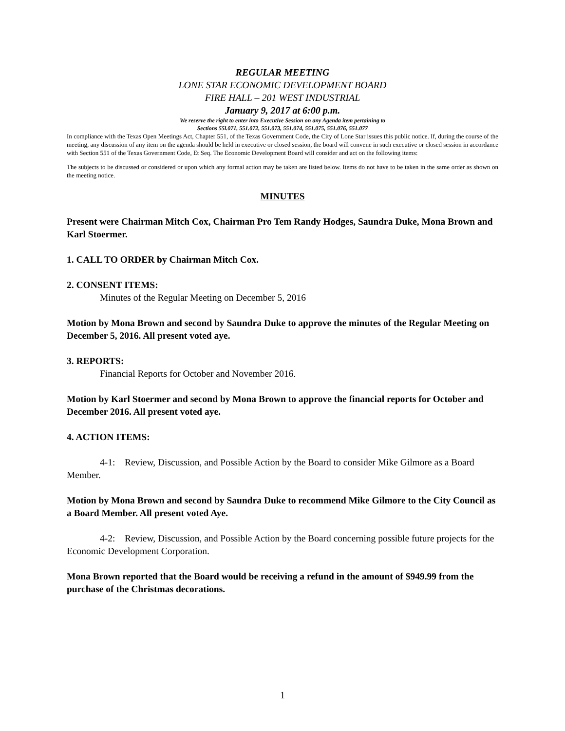REGULAR MEETING
LONE STAR ECONOMIC DEVELOPMENT BOARD
FIRE HALL – 201 WEST INDUSTRIAL
January 9, 2017 at 6:00 p.m.
We reserve the right to enter into Executive Session on any Agenda item pertaining to
Sections 55l.071, 551.072, 551.073, 551.074, 551.075, 551.076, 551.077
In compliance with the Texas Open Meetings Act, Chapter 551, of the Texas Government Code, the City of Lone Star issues this public notice. If, during the course of the meeting, any discussion of any item on the agenda should be held in executive or closed session, the board will convene in such executive or closed session in accordance with Section 551 of the Texas Government Code, Et Seq. The Economic Development Board will consider and act on the following items:
The subjects to be discussed or considered or upon which any formal action may be taken are listed below. Items do not have to be taken in the same order as shown on the meeting notice.
MINUTES
Present were Chairman Mitch Cox, Chairman Pro Tem Randy Hodges, Saundra Duke, Mona Brown and Karl Stoermer.
1. CALL TO ORDER by Chairman Mitch Cox.
2. CONSENT ITEMS:
Minutes of the Regular Meeting on December 5, 2016
Motion by Mona Brown and second by Saundra Duke to approve the minutes of the Regular Meeting on December 5, 2016. All present voted aye.
3. REPORTS:
Financial Reports for October and November 2016.
Motion by Karl Stoermer and second by Mona Brown to approve the financial reports for October and December 2016. All present voted aye.
4. ACTION ITEMS:
4-1: Review, Discussion, and Possible Action by the Board to consider Mike Gilmore as a Board Member.
Motion by Mona Brown and second by Saundra Duke to recommend Mike Gilmore to the City Council as a Board Member. All present voted Aye.
4-2: Review, Discussion, and Possible Action by the Board concerning possible future projects for the Economic Development Corporation.
Mona Brown reported that the Board would be receiving a refund in the amount of $949.99 from the purchase of the Christmas decorations.
1